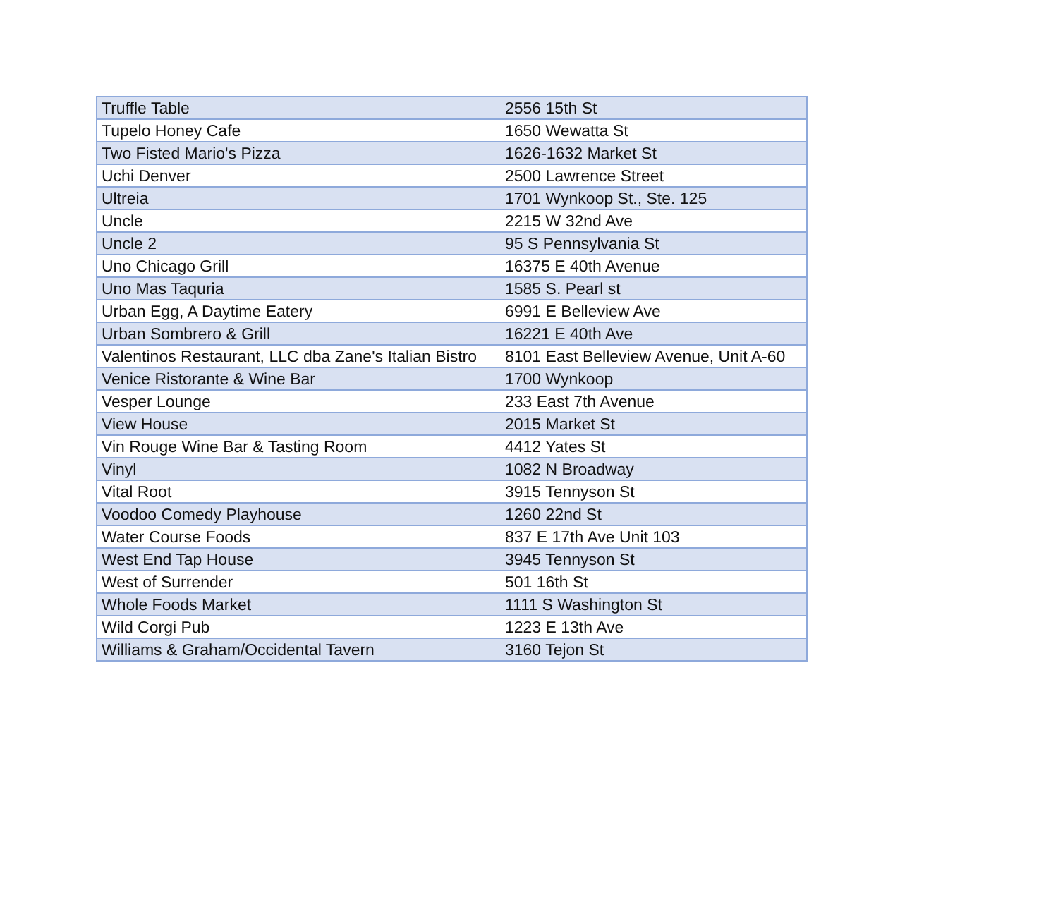| Truffle Table | 2556 15th St |
| Tupelo Honey Cafe | 1650 Wewatta St |
| Two Fisted Mario's Pizza | 1626-1632 Market St |
| Uchi Denver | 2500 Lawrence Street |
| Ultreia | 1701 Wynkoop St., Ste. 125 |
| Uncle | 2215 W 32nd Ave |
| Uncle 2 | 95 S Pennsylvania St |
| Uno Chicago Grill | 16375 E 40th Avenue |
| Uno Mas Taquria | 1585 S. Pearl st |
| Urban Egg, A Daytime Eatery | 6991 E Belleview Ave |
| Urban Sombrero & Grill | 16221 E 40th Ave |
| Valentinos Restaurant, LLC dba Zane's Italian Bistro | 8101 East Belleview Avenue, Unit A-60 |
| Venice Ristorante & Wine Bar | 1700 Wynkoop |
| Vesper Lounge | 233 East 7th Avenue |
| View House | 2015 Market St |
| Vin Rouge Wine Bar & Tasting Room | 4412 Yates St |
| Vinyl | 1082 N Broadway |
| Vital Root | 3915 Tennyson St |
| Voodoo Comedy Playhouse | 1260 22nd St |
| Water Course Foods | 837 E 17th Ave Unit 103 |
| West End Tap House | 3945 Tennyson St |
| West of Surrender | 501 16th St |
| Whole Foods Market | 1111 S Washington St |
| Wild Corgi Pub | 1223 E 13th Ave |
| Williams & Graham/Occidental Tavern | 3160 Tejon St |